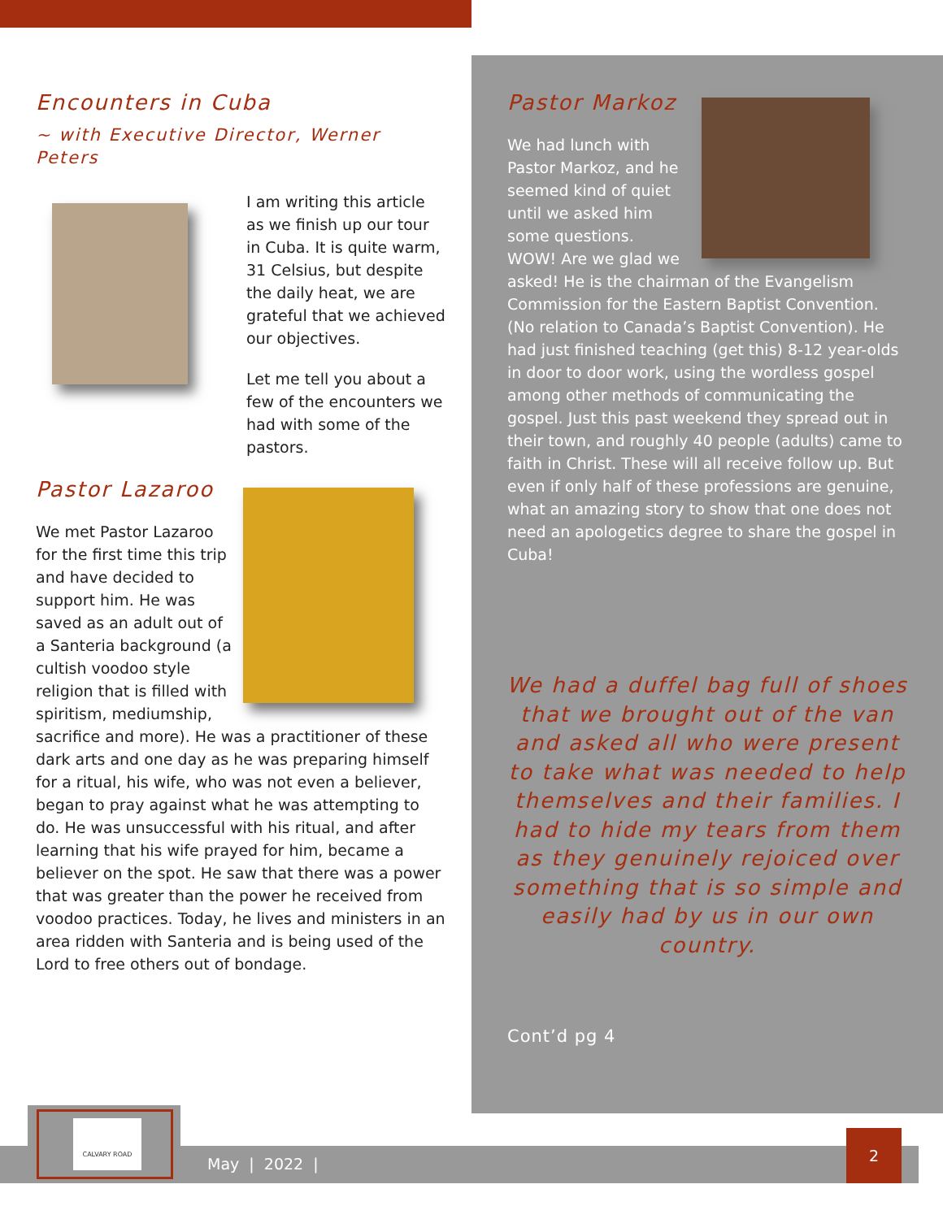Encounters in Cuba
~ with Executive Director, Werner Peters
I am writing this article as we finish up our tour in Cuba. It is quite warm, 31 Celsius, but despite the daily heat, we are grateful that we achieved our objectives.
Let me tell you about a few of the encounters we had with some of the pastors.
Pastor Lazaroo
We met Pastor Lazaroo for the first time this trip and have decided to support him. He was saved as an adult out of a Santeria background (a cultish voodoo style religion that is filled with spiritism, mediumship, sacrifice and more). He was a practitioner of these dark arts and one day as he was preparing himself for a ritual, his wife, who was not even a believer, began to pray against what he was attempting to do. He was unsuccessful with his ritual, and after learning that his wife prayed for him, became a believer on the spot. He saw that there was a power that was greater than the power he received from voodoo practices. Today, he lives and ministers in an area ridden with Santeria and is being used of the Lord to free others out of bondage.
Pastor Markoz
We had lunch with Pastor Markoz, and he seemed kind of quiet until we asked him some questions. WOW! Are we glad we asked! He is the chairman of the Evangelism Commission for the Eastern Baptist Convention. (No relation to Canada’s Baptist Convention). He had just finished teaching (get this) 8-12 year-olds in door to door work, using the wordless gospel among other methods of communicating the gospel. Just this past weekend they spread out in their town, and roughly 40 people (adults) came to faith in Christ. These will all receive follow up. But even if only half of these professions are genuine, what an amazing story to show that one does not need an apologetics degree to share the gospel in Cuba!
We had a duffel bag full of shoes that we brought out of the van and asked all who were present to take what was needed to help themselves and their families. I had to hide my tears from them as they genuinely rejoiced over something that is so simple and easily had by us in our own country.
Cont’d pg 4
May | 2022 |
CALVARY ROAD
2